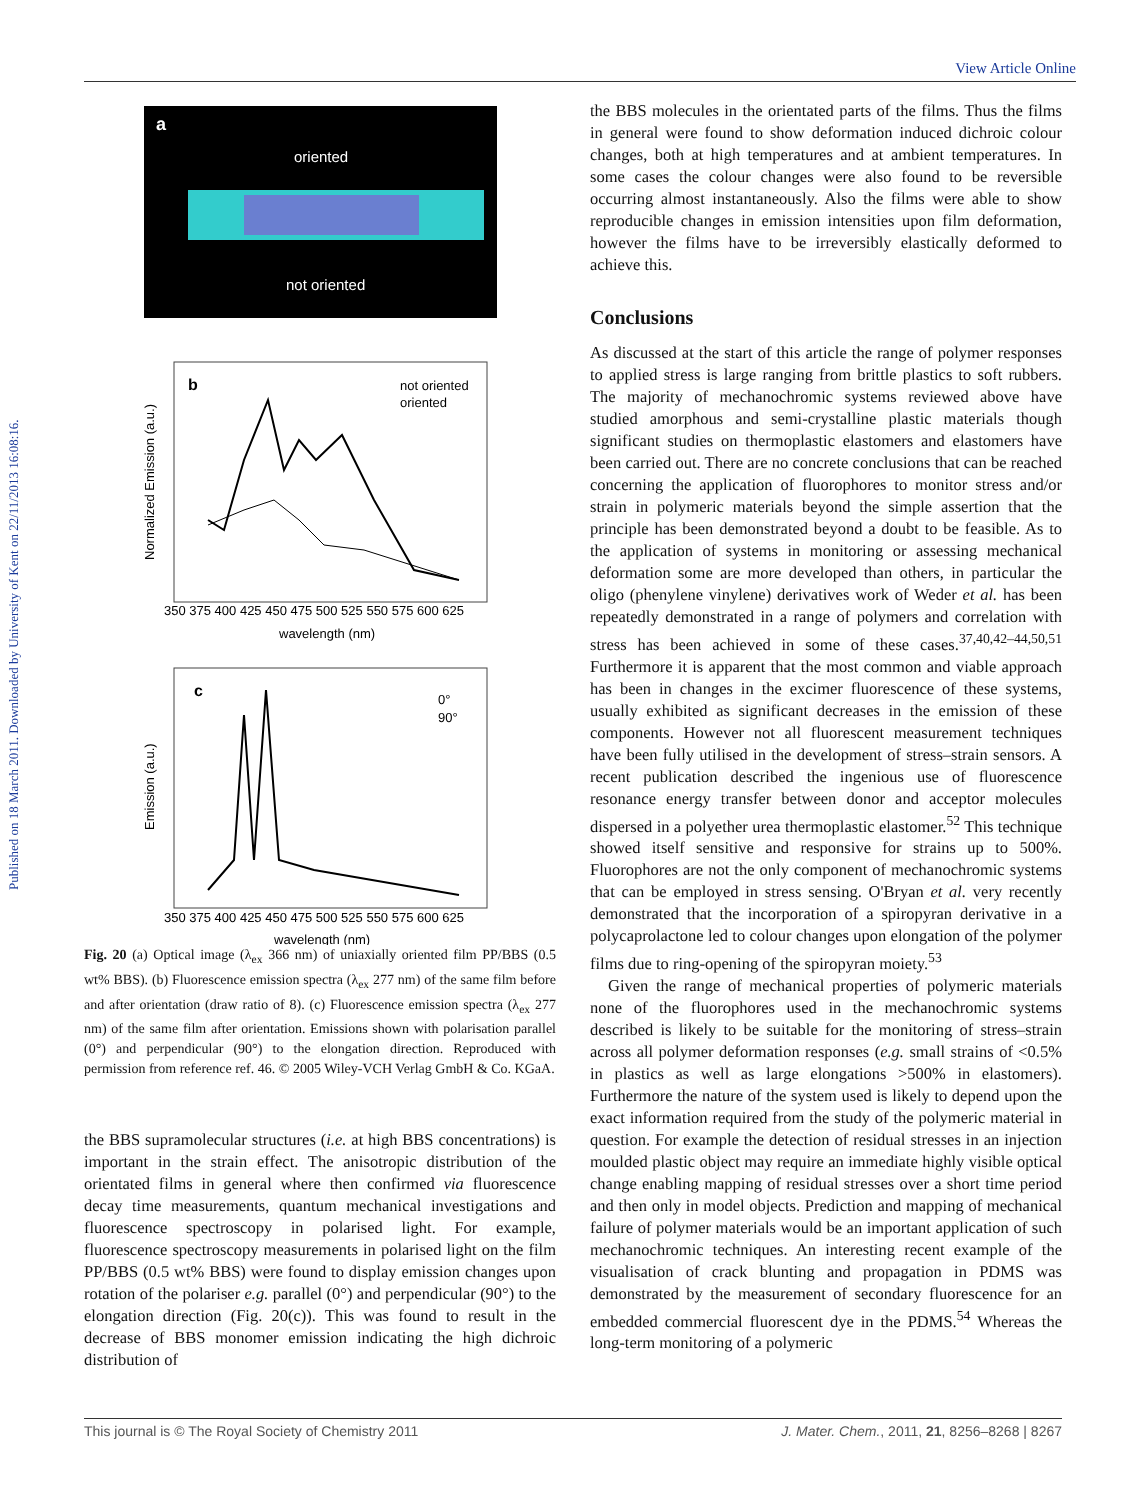View Article Online
Published on 18 March 2011. Downloaded by University of Kent on 22/11/2013 16:08:16.
a
oriented
not oriented
b
not oriented
oriented
350 375 400 425 450 475 500 525 550 575 600 625
wavelength (nm)
Normalized Emission (a.u.)
c
0°
90°
350 375 400 425 450 475 500 525 550 575 600 625
wavelength (nm)
Emission (a.u.)
Fig. 20 (a) Optical image (λ<sub>ex</sub> 366 nm) of uniaxially oriented film PP/BBS (0.5 wt% BBS). (b) Fluorescence emission spectra (λ<sub>ex</sub> 277 nm) of the same film before and after orientation (draw ratio of 8). (c) Fluorescence emission spectra (λ<sub>ex</sub> 277 nm) of the same film after orientation. Emissions shown with polarisation parallel (0°) and perpendicular (90°) to the elongation direction. Reproduced with permission from reference ref. 46. © 2005 Wiley-VCH Verlag GmbH & Co. KGaA.
the BBS supramolecular structures (i.e. at high BBS concentrations) is important in the strain effect. The anisotropic distribution of the orientated films in general where then confirmed via fluorescence decay time measurements, quantum mechanical investigations and fluorescence spectroscopy in polarised light. For example, fluorescence spectroscopy measurements in polarised light on the film PP/BBS (0.5 wt% BBS) were found to display emission changes upon rotation of the polariser e.g. parallel (0°) and perpendicular (90°) to the elongation direction (Fig. 20(c)). This was found to result in the decrease of BBS monomer emission indicating the high dichroic distribution of
the BBS molecules in the orientated parts of the films. Thus the films in general were found to show deformation induced dichroic colour changes, both at high temperatures and at ambient temperatures. In some cases the colour changes were also found to be reversible occurring almost instantaneously. Also the films were able to show reproducible changes in emission intensities upon film deformation, however the films have to be irreversibly elastically deformed to achieve this.
Conclusions
As discussed at the start of this article the range of polymer responses to applied stress is large ranging from brittle plastics to soft rubbers. The majority of mechanochromic systems reviewed above have studied amorphous and semi-crystalline plastic materials though significant studies on thermoplastic elastomers and elastomers have been carried out. There are no concrete conclusions that can be reached concerning the application of fluorophores to monitor stress and/or strain in polymeric materials beyond the simple assertion that the principle has been demonstrated beyond a doubt to be feasible. As to the application of systems in monitoring or assessing mechanical deformation some are more developed than others, in particular the oligo (phenylene vinylene) derivatives work of Weder et al. has been repeatedly demonstrated in a range of polymers and correlation with stress has been achieved in some of these cases.<sup>37,40,42–44,50,51</sup> Furthermore it is apparent that the most common and viable approach has been in changes in the excimer fluorescence of these systems, usually exhibited as significant decreases in the emission of these components. However not all fluorescent measurement techniques have been fully utilised in the development of stress–strain sensors. A recent publication described the ingenious use of fluorescence resonance energy transfer between donor and acceptor molecules dispersed in a polyether urea thermoplastic elastomer.<sup>52</sup> This technique showed itself sensitive and responsive for strains up to 500%. Fluorophores are not the only component of mechanochromic systems that can be employed in stress sensing. O'Bryan et al. very recently demonstrated that the incorporation of a spiropyran derivative in a polycaprolactone led to colour changes upon elongation of the polymer films due to ring-opening of the spiropyran moiety.<sup>53</sup>
Given the range of mechanical properties of polymeric materials none of the fluorophores used in the mechanochromic systems described is likely to be suitable for the monitoring of stress–strain across all polymer deformation responses (e.g. small strains of <0.5% in plastics as well as large elongations >500% in elastomers). Furthermore the nature of the system used is likely to depend upon the exact information required from the study of the polymeric material in question. For example the detection of residual stresses in an injection moulded plastic object may require an immediate highly visible optical change enabling mapping of residual stresses over a short time period and then only in model objects. Prediction and mapping of mechanical failure of polymer materials would be an important application of such mechanochromic techniques. An interesting recent example of the visualisation of crack blunting and propagation in PDMS was demonstrated by the measurement of secondary fluorescence for an embedded commercial fluorescent dye in the PDMS.<sup>54</sup> Whereas the long-term monitoring of a polymeric
This journal is © The Royal Society of Chemistry 2011 J. Mater. Chem., 2011, 21, 8256–8268 | 8267